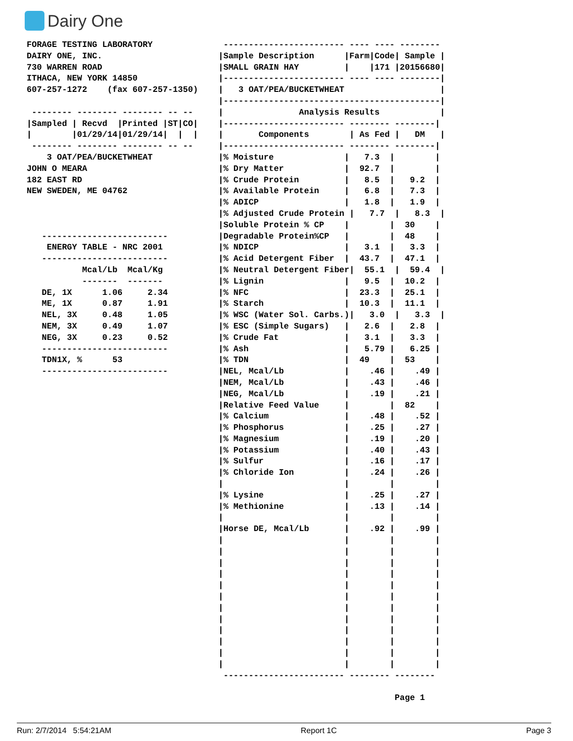Dairy One
FORAGE TESTING LABORATORY
DAIRY ONE, INC.
730 WARREN ROAD
ITHACA, NEW YORK 14850
607-257-1272    (fax 607-257-1350)

 -------- -------- -------- -- --
|Sampled | Recvd  |Printed |ST|CO|
|        |01/29/14|01/29/14|  |  |
 -------- -------- -------- -- --
    3 OAT/PEA/BUCKETWHEAT
JOHN O MEARA
182 EAST RD
NEW SWEDEN, ME 04762



   -------------------------
    ENERGY TABLE - NRC 2001
   -------------------------
           Mcal/Lb  Mcal/Kg
           -------  -------
   DE, 1X      1.06     2.34
   ME, 1X      0.87     1.91
   NEL, 3X     0.48     1.05
   NEM, 3X     0.49     1.07
   NEG, 3X     0.23     0.52
   -------------------------
   TDN1X, %      53
   -------------------------
 ------------------------ ---- ---- --------
|Sample Description      |Farm|Code| Sample |
|SMALL GRAIN HAY         |    |171 |20156680|
|------------------------ ---- ---- --------|
|   3 OAT/PEA/BUCKETWHEAT                   |
|-------------------------------------------|
|               Analysis Results            |
|------------------------ -------- --------|
|       Components        | As Fed |   DM   |
|------------------------ -------- --------|
|% Moisture              |   7.3  |        |
|% Dry Matter            |  92.7  |        |
|% Crude Protein         |   8.5  |   9.2  |
|% Available Protein     |   6.8  |   7.3  |
|% ADICP                 |   1.8  |   1.9  |
|% Adjusted Crude Protein |   7.7  |   8.3  |
|Soluble Protein % CP    |        |  30    |
|Degradable Protein%CP   |        |  48    |
|% NDICP                 |   3.1  |   3.3  |
|% Acid Detergent Fiber  |  43.7  |  47.1  |
|% Neutral Detergent Fiber|  55.1  |  59.4  |
|% Lignin                |   9.5  |  10.2  |
|% NFC                   |  23.3  |  25.1  |
|% Starch                |  10.3  |  11.1  |
|% WSC (Water Sol. Carbs.)|   3.0  |   3.3  |
|% ESC (Simple Sugars)   |   2.6  |   2.8  |
|% Crude Fat             |   3.1  |   3.3  |
|% Ash                   |   5.79 |   6.25 |
|% TDN                   |  49    |  53    |
|NEL, Mcal/Lb            |    .46 |    .49 |
|NEM, Mcal/Lb            |    .43 |    .46 |
|NEG, Mcal/Lb            |    .19 |    .21 |
|Relative Feed Value     |        |  82    |
|% Calcium               |    .48 |    .52 |
|% Phosphorus            |    .25 |    .27 |
|% Magnesium             |    .19 |    .20 |
|% Potassium             |    .40 |    .43 |
|% Sulfur                |    .16 |    .17 |
|% Chloride Ion          |    .24 |    .26 |
|                        |        |        |
|% Lysine                |    .25 |    .27 |
|% Methionine            |    .13 |    .14 |
|                        |        |        |
|Horse DE, Mcal/Lb       |    .92 |    .99 |
|                        |        |        |
|                        |        |        |
|                        |        |        |
|                        |        |        |
|                        |        |        |
|                        |        |        |
|                        |        |        |
|                        |        |        |
|                        |        |        |
|                        |        |        |
|                        |        |        |
|                        |        |        |
 ------------------------ -------- --------

                                   Page 1
Run: 2/7/2014 5:54:21AM Report 1C Page 3